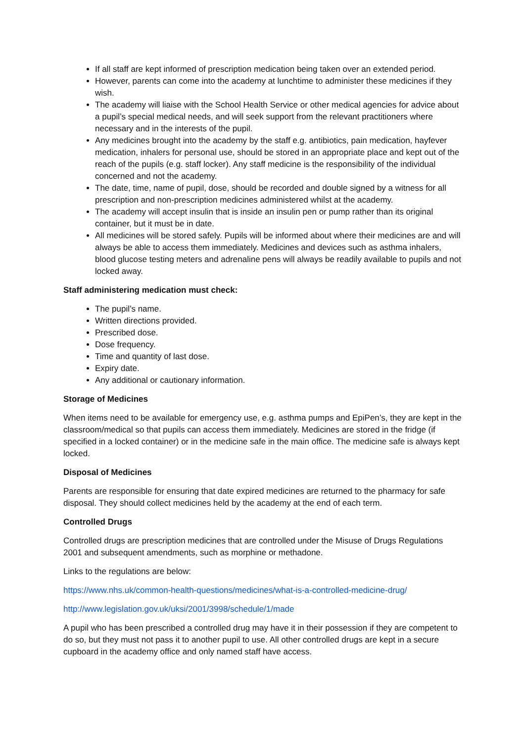If all staff are kept informed of prescription medication being taken over an extended period.
However, parents can come into the academy at lunchtime to administer these medicines if they wish.
The academy will liaise with the School Health Service or other medical agencies for advice about a pupil’s special medical needs, and will seek support from the relevant practitioners where necessary and in the interests of the pupil.
Any medicines brought into the academy by the staff e.g. antibiotics, pain medication, hayfever medication, inhalers for personal use, should be stored in an appropriate place and kept out of the reach of the pupils (e.g. staff locker). Any staff medicine is the responsibility of the individual concerned and not the academy.
The date, time, name of pupil, dose, should be recorded and double signed by a witness for all prescription and non-prescription medicines administered whilst at the academy.
The academy will accept insulin that is inside an insulin pen or pump rather than its original container, but it must be in date.
All medicines will be stored safely. Pupils will be informed about where their medicines are and will always be able to access them immediately. Medicines and devices such as asthma inhalers, blood glucose testing meters and adrenaline pens will always be readily available to pupils and not locked away.
Staff administering medication must check:
The pupil’s name.
Written directions provided.
Prescribed dose.
Dose frequency.
Time and quantity of last dose.
Expiry date.
Any additional or cautionary information.
Storage of Medicines
When items need to be available for emergency use, e.g. asthma pumps and EpiPen’s, they are kept in the classroom/medical so that pupils can access them immediately. Medicines are stored in the fridge (if specified in a locked container) or in the medicine safe in the main office. The medicine safe is always kept locked.
Disposal of Medicines
Parents are responsible for ensuring that date expired medicines are returned to the pharmacy for safe disposal. They should collect medicines held by the academy at the end of each term.
Controlled Drugs
Controlled drugs are prescription medicines that are controlled under the Misuse of Drugs Regulations 2001 and subsequent amendments, such as morphine or methadone.
Links to the regulations are below:
https://www.nhs.uk/common-health-questions/medicines/what-is-a-controlled-medicine-drug/
http://www.legislation.gov.uk/uksi/2001/3998/schedule/1/made
A pupil who has been prescribed a controlled drug may have it in their possession if they are competent to do so, but they must not pass it to another pupil to use. All other controlled drugs are kept in a secure cupboard in the academy office and only named staff have access.